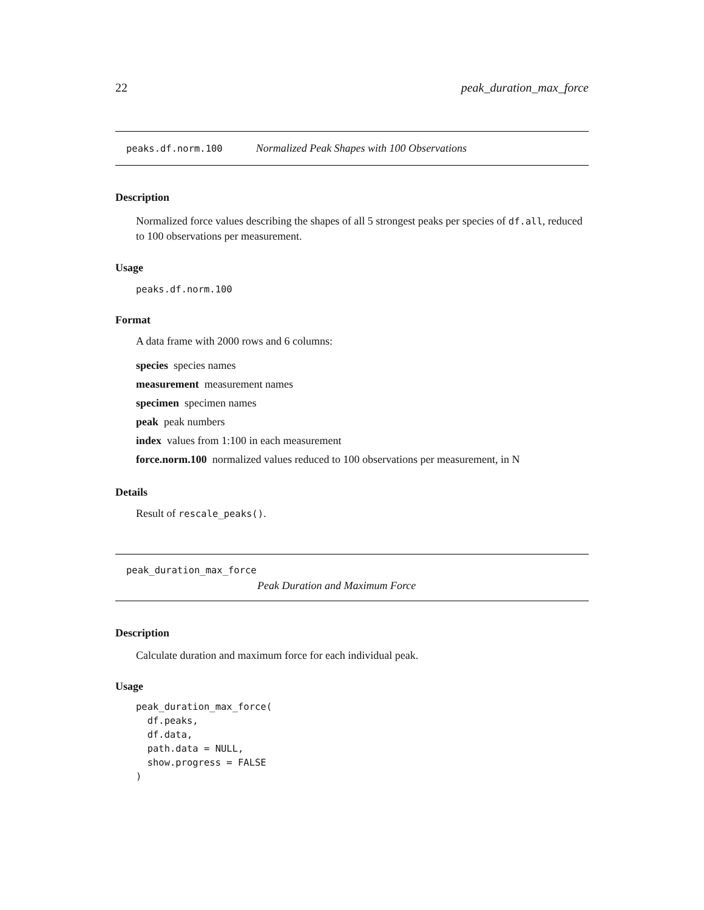22 peak_duration_max_force
peaks.df.norm.100 Normalized Peak Shapes with 100 Observations
Description
Normalized force values describing the shapes of all 5 strongest peaks per species of df.all, reduced to 100 observations per measurement.
Usage
peaks.df.norm.100
Format
A data frame with 2000 rows and 6 columns:
species species names
measurement measurement names
specimen specimen names
peak peak numbers
index values from 1:100 in each measurement
force.norm.100 normalized values reduced to 100 observations per measurement, in N
Details
Result of rescale_peaks().
peak_duration_max_force
Peak Duration and Maximum Force
Description
Calculate duration and maximum force for each individual peak.
Usage
peak_duration_max_force(
  df.peaks,
  df.data,
  path.data = NULL,
  show.progress = FALSE
)